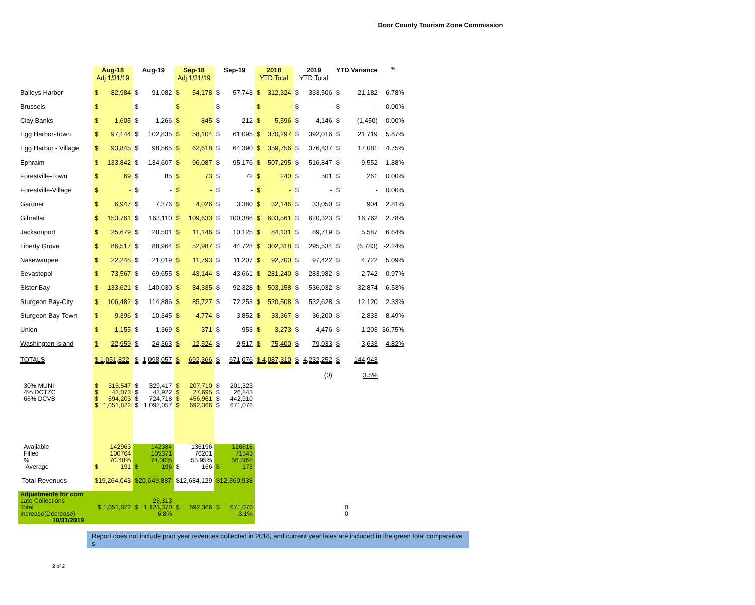Door County Tourism Zone Commission
| | Aug-18 Adj 1/31/19 | | Aug-19 | | Sep-18 Adj 1/31/19 | | Sep-19 | | 2018 YTD Total | | 2019 YTD Total | | YTD Variance | | % |
| --- | --- | --- | --- | --- | --- | --- | --- | --- | --- | --- | --- | --- | --- | --- | --- |
| Baileys Harbor | $ | 82,984 | $ | 91,082 | $ | 54,178 | $ | 57,743 | $ | 312,324 | $ | 333,506 | $ | 21,182 | 6.78% |
| Brussels | $ | - | $ | - | $ | - | $ | - | $ | - | $ | - | $ | - | 0.00% |
| Clay Banks | $ | 1,605 | $ | 1,266 | $ | 845 | $ | 212 | $ | 5,596 | $ | 4,146 | $ | (1,450) | 0.00% |
| Egg Harbor-Town | $ | 97,144 | $ | 102,835 | $ | 58,104 | $ | 61,095 | $ | 370,297 | $ | 392,016 | $ | 21,719 | 5.87% |
| Egg Harbor - Village | $ | 93,845 | $ | 98,565 | $ | 62,618 | $ | 64,390 | $ | 359,756 | $ | 376,837 | $ | 17,081 | 4.75% |
| Ephraim | $ | 133,842 | $ | 134,607 | $ | 96,087 | $ | 95,176 | $ | 507,295 | $ | 516,847 | $ | 9,552 | 1.88% |
| Forestville-Town | $ | 69 | $ | 85 | $ | 73 | $ | 72 | $ | 240 | $ | 501 | $ | 261 | 0.00% |
| Forestville-Village | $ | - | $ | - | $ | - | $ | - | $ | - | $ | - | $ | - | 0.00% |
| Gardner | $ | 6,947 | $ | 7,376 | $ | 4,026 | $ | 3,380 | $ | 32,146 | $ | 33,050 | $ | 904 | 2.81% |
| Gibraltar | $ | 153,761 | $ | 163,110 | $ | 109,633 | $ | 100,386 | $ | 603,561 | $ | 620,323 | $ | 16,762 | 2.78% |
| Jacksonport | $ | 25,679 | $ | 28,501 | $ | 11,146 | $ | 10,125 | $ | 84,131 | $ | 89,719 | $ | 5,587 | 6.64% |
| Liberty Grove | $ | 86,517 | $ | 88,964 | $ | 52,987 | $ | 44,728 | $ | 302,318 | $ | 295,534 | $ | (6,783) | -2.24% |
| Nasewaupee | $ | 22,248 | $ | 21,019 | $ | 11,793 | $ | 11,207 | $ | 92,700 | $ | 97,422 | $ | 4,722 | 5.09% |
| Sevastopol | $ | 73,567 | $ | 69,655 | $ | 43,144 | $ | 43,661 | $ | 281,240 | $ | 283,982 | $ | 2,742 | 0.97% |
| Sister Bay | $ | 133,621 | $ | 140,030 | $ | 84,335 | $ | 92,328 | $ | 503,158 | $ | 536,032 | $ | 32,874 | 6.53% |
| Sturgeon Bay-City | $ | 106,482 | $ | 114,886 | $ | 85,727 | $ | 72,253 | $ | 520,508 | $ | 532,628 | $ | 12,120 | 2.33% |
| Sturgeon Bay-Town | $ | 9,396 | $ | 10,345 | $ | 4,774 | $ | 3,852 | $ | 33,367 | $ | 36,200 | $ | 2,833 | 8.49% |
| Union | $ | 1,155 | $ | 1,369 | $ | 371 | $ | 953 | $ | 3,273 | $ | 4,476 | $ | 1,203 | 36.75% |
| Washington Island | $ | 22,959 | $ | 24,363 | $ | 12,524 | $ | 9,517 | $ | 75,400 | $ | 79,033 | $ | 3,633 | 4.82% |
| TOTALS | $ 1,051,822 | | $ | 1,098,057 | $ | 692,366 | $ | 671,076 | $ 4,087,310 | | $ | 4,232,252 | $ | 144,943 | |
| | | | | | | | | | | | (0) | | 3.5% | | |
| 30% MUNI 4% DCTZC 66% DCVB | $ $ $ $ | 315,547 42,073 694,203 1,051,822 | $ $ $ $ | 329,417 43,922 724,718 1,098,057 | $ $ $ $ | 207,710 27,695 456,961 692,366 | $ $ $ $ | 201,323 26,843 442,910 671,076 | | | | | | | |
| Available Filled % Average | $ | 142963 100764 70.48% 191 | $ | 142384 105371 74.00% 196 | $ | 136196 76201 55.95% 166 | $ | 126618 71543 56.50% 173 | | | | | | | |
| Total Revenues | $19,264,043 | | $20,649,887 | | $12,684,129 | | $12,360,938 | | | | | | | | |
| Adjustments for com Late Collections Total Increase(Decrease) 10/31/2019 | $ 1,051,822 | | $ | 25,313 1,123,370 6.8% | $ | 692,366 | $ | - 671,076 -3.1% | 0 0 | | | | | | |
Report does not include prior year revenues collected in 2018, and current year lates are included in the green total comparative s
2 of 2